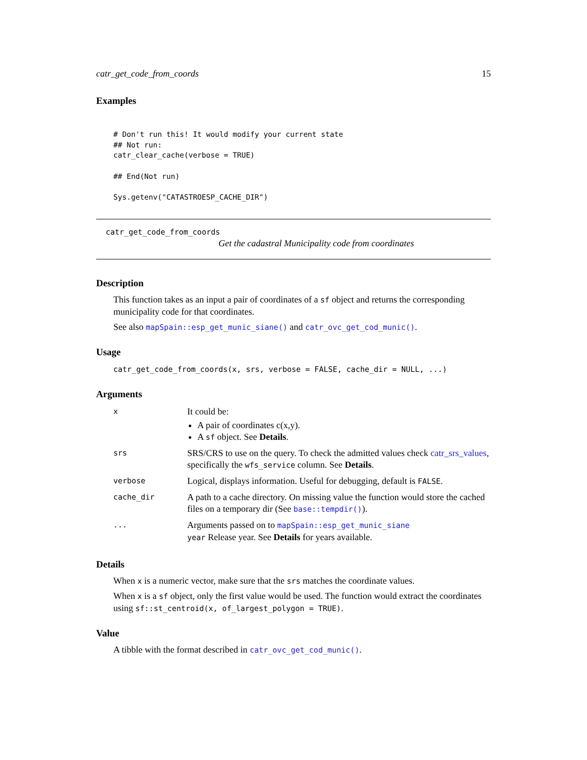catr_get_code_from_coords 15
Examples
# Don't run this! It would modify your current state
## Not run:
catr_clear_cache(verbose = TRUE)

## End(Not run)

Sys.getenv("CATASTROESP_CACHE_DIR")
catr_get_code_from_coords
Get the cadastral Municipality code from coordinates
Description
This function takes as an input a pair of coordinates of a sf object and returns the corresponding municipality code for that coordinates.
See also mapSpain::esp_get_munic_siane() and catr_ovc_get_cod_munic().
Usage
catr_get_code_from_coords(x, srs, verbose = FALSE, cache_dir = NULL, ...)
Arguments
| x | It could be: A pair of coordinates c(x,y). A sf object. See Details . |
| srs | SRS/CRS to use on the query. To check the admitted values check catr_srs_values , specifically the wfs_service column. See Details . |
| verbose | Logical, displays information. Useful for debugging, default is FALSE . |
| cache_dir | A path to a cache directory. On missing value the function would store the cached files on a temporary dir (See base::tempdir() ). |
| ... | Arguments passed on to mapSpain::esp_get_munic_siane year Release year. See Details for years available. |
Details
When x is a numeric vector, make sure that the srs matches the coordinate values.
When x is a sf object, only the first value would be used. The function would extract the coordinates using sf::st_centroid(x, of_largest_polygon = TRUE).
Value
A tibble with the format described in catr_ovc_get_cod_munic().